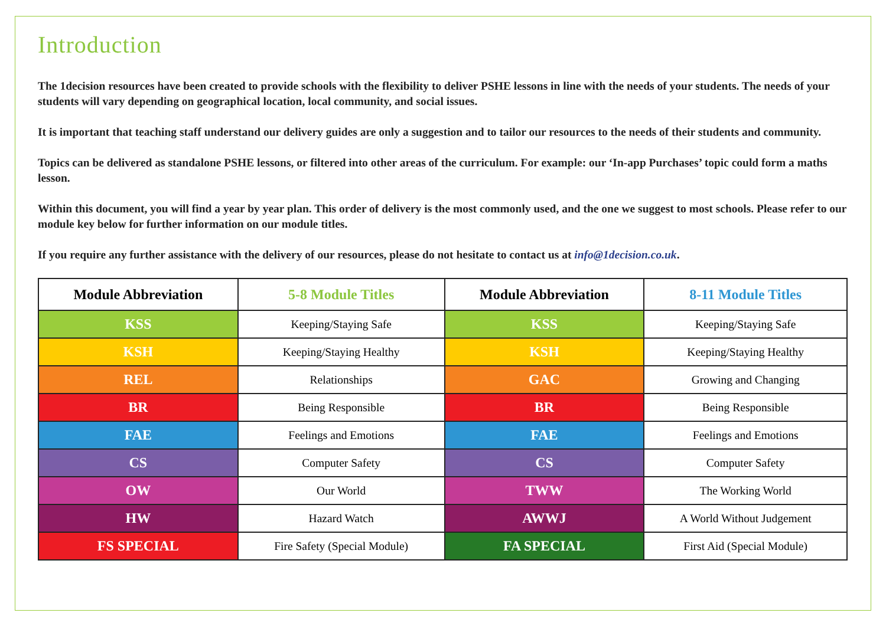Introduction
The 1decision resources have been created to provide schools with the flexibility to deliver PSHE lessons in line with the needs of your students. The needs of your students will vary depending on geographical location, local community, and social issues.
It is important that teaching staff understand our delivery guides are only a suggestion and to tailor our resources to the needs of their students and community.
Topics can be delivered as standalone PSHE lessons, or filtered into other areas of the curriculum. For example: our ‘In-app Purchases’ topic could form a maths lesson.
Within this document, you will find a year by year plan. This order of delivery is the most commonly used, and the one we suggest to most schools. Please refer to our module key below for further information on our module titles.
If you require any further assistance with the delivery of our resources, please do not hesitate to contact us at info@1decision.co.uk.
| Module Abbreviation | 5-8 Module Titles | Module Abbreviation | 8-11 Module Titles |
| --- | --- | --- | --- |
| KSS | Keeping/Staying Safe | KSS | Keeping/Staying Safe |
| KSH | Keeping/Staying Healthy | KSH | Keeping/Staying Healthy |
| REL | Relationships | GAC | Growing and Changing |
| BR | Being Responsible | BR | Being Responsible |
| FAE | Feelings and Emotions | FAE | Feelings and Emotions |
| CS | Computer Safety | CS | Computer Safety |
| OW | Our World | TWW | The Working World |
| HW | Hazard Watch | AWWJ | A World Without Judgement |
| FS SPECIAL | Fire Safety (Special Module) | FA SPECIAL | First Aid (Special Module) |